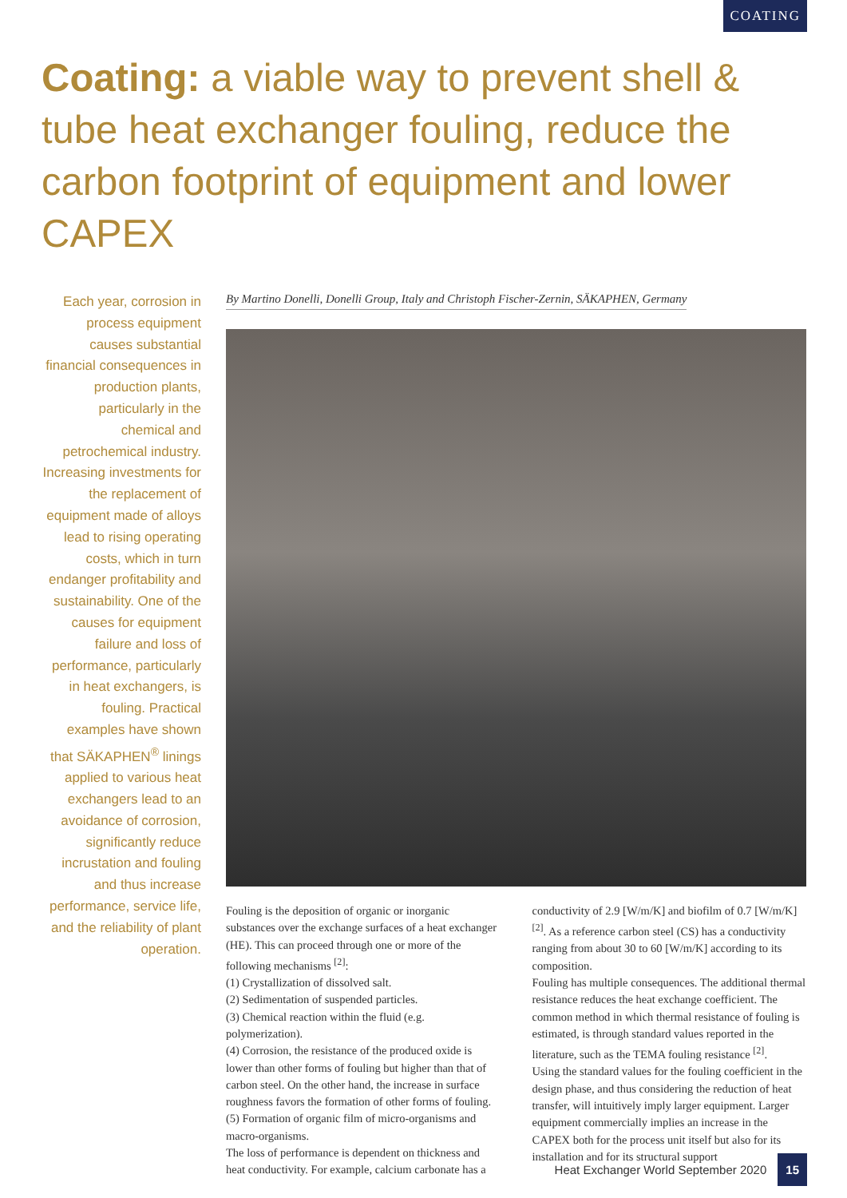COATING
Coating: a viable way to prevent shell & tube heat exchanger fouling, reduce the carbon footprint of equipment and lower CAPEX
Each year, corrosion in process equipment causes substantial financial consequences in production plants, particularly in the chemical and petrochemical industry. Increasing investments for the replacement of equipment made of alloys lead to rising operating costs, which in turn endanger profitability and sustainability. One of the causes for equipment failure and loss of performance, particularly in heat exchangers, is fouling. Practical examples have shown that SÄKAPHEN<sup>®</sup> linings applied to various heat exchangers lead to an avoidance of corrosion, significantly reduce incrustation and fouling and thus increase performance, service life, and the reliability of plant operation.
By Martino Donelli, Donelli Group, Italy and Christoph Fischer-Zernin, SÄKAPHEN, Germany
Fouling is the deposition of organic or inorganic substances over the exchange surfaces of a heat exchanger (HE). This can proceed through one or more of the following mechanisms <sup>[2]</sup>:
(1) Crystallization of dissolved salt.
(2) Sedimentation of suspended particles.
(3) Chemical reaction within the fluid (e.g. polymerization).
(4) Corrosion, the resistance of the produced oxide is lower than other forms of fouling but higher than that of carbon steel. On the other hand, the increase in surface roughness favors the formation of other forms of fouling.
(5) Formation of organic film of micro-organisms and macro-organisms.
The loss of performance is dependent on thickness and heat conductivity. For example, calcium carbonate has a
conductivity of 2.9 [W/m/K] and biofilm of 0.7 [W/m/K] <sup>[2]</sup>. As a reference carbon steel (CS) has a conductivity ranging from about 30 to 60 [W/m/K] according to its composition.
Fouling has multiple consequences. The additional thermal resistance reduces the heat exchange coefficient. The common method in which thermal resistance of fouling is estimated, is through standard values reported in the literature, such as the TEMA fouling resistance <sup>[2]</sup>.
Using the standard values for the fouling coefficient in the design phase, and thus considering the reduction of heat transfer, will intuitively imply larger equipment. Larger equipment commercially implies an increase in the CAPEX both for the process unit itself but also for its installation and for its structural support
Heat Exchanger World September 2020 15